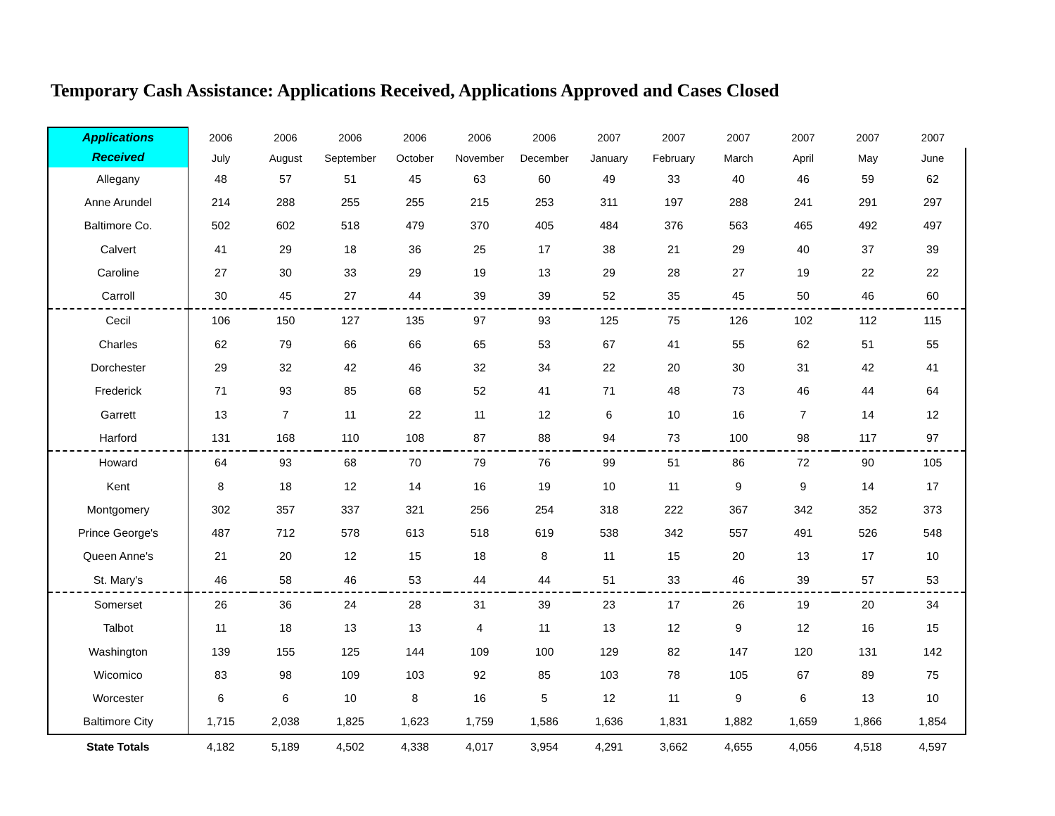Temporary Cash Assistance: Applications Received, Applications Approved and Cases Closed
| Applications | 2006 | 2006 | 2006 | 2006 | 2006 | 2006 | 2007 | 2007 | 2007 | 2007 | 2007 | 2007 |
| --- | --- | --- | --- | --- | --- | --- | --- | --- | --- | --- | --- | --- |
| Received | July | August | September | October | November | December | January | February | March | April | May | June |
| Allegany | 48 | 57 | 51 | 45 | 63 | 60 | 49 | 33 | 40 | 46 | 59 | 62 |
| Anne Arundel | 214 | 288 | 255 | 255 | 215 | 253 | 311 | 197 | 288 | 241 | 291 | 297 |
| Baltimore Co. | 502 | 602 | 518 | 479 | 370 | 405 | 484 | 376 | 563 | 465 | 492 | 497 |
| Calvert | 41 | 29 | 18 | 36 | 25 | 17 | 38 | 21 | 29 | 40 | 37 | 39 |
| Caroline | 27 | 30 | 33 | 29 | 19 | 13 | 29 | 28 | 27 | 19 | 22 | 22 |
| Carroll | 30 | 45 | 27 | 44 | 39 | 39 | 52 | 35 | 45 | 50 | 46 | 60 |
| Cecil | 106 | 150 | 127 | 135 | 97 | 93 | 125 | 75 | 126 | 102 | 112 | 115 |
| Charles | 62 | 79 | 66 | 66 | 65 | 53 | 67 | 41 | 55 | 62 | 51 | 55 |
| Dorchester | 29 | 32 | 42 | 46 | 32 | 34 | 22 | 20 | 30 | 31 | 42 | 41 |
| Frederick | 71 | 93 | 85 | 68 | 52 | 41 | 71 | 48 | 73 | 46 | 44 | 64 |
| Garrett | 13 | 7 | 11 | 22 | 11 | 12 | 6 | 10 | 16 | 7 | 14 | 12 |
| Harford | 131 | 168 | 110 | 108 | 87 | 88 | 94 | 73 | 100 | 98 | 117 | 97 |
| Howard | 64 | 93 | 68 | 70 | 79 | 76 | 99 | 51 | 86 | 72 | 90 | 105 |
| Kent | 8 | 18 | 12 | 14 | 16 | 19 | 10 | 11 | 9 | 9 | 14 | 17 |
| Montgomery | 302 | 357 | 337 | 321 | 256 | 254 | 318 | 222 | 367 | 342 | 352 | 373 |
| Prince George's | 487 | 712 | 578 | 613 | 518 | 619 | 538 | 342 | 557 | 491 | 526 | 548 |
| Queen Anne's | 21 | 20 | 12 | 15 | 18 | 8 | 11 | 15 | 20 | 13 | 17 | 10 |
| St. Mary's | 46 | 58 | 46 | 53 | 44 | 44 | 51 | 33 | 46 | 39 | 57 | 53 |
| Somerset | 26 | 36 | 24 | 28 | 31 | 39 | 23 | 17 | 26 | 19 | 20 | 34 |
| Talbot | 11 | 18 | 13 | 13 | 4 | 11 | 13 | 12 | 9 | 12 | 16 | 15 |
| Washington | 139 | 155 | 125 | 144 | 109 | 100 | 129 | 82 | 147 | 120 | 131 | 142 |
| Wicomico | 83 | 98 | 109 | 103 | 92 | 85 | 103 | 78 | 105 | 67 | 89 | 75 |
| Worcester | 6 | 6 | 10 | 8 | 16 | 5 | 12 | 11 | 9 | 6 | 13 | 10 |
| Baltimore City | 1,715 | 2,038 | 1,825 | 1,623 | 1,759 | 1,586 | 1,636 | 1,831 | 1,882 | 1,659 | 1,866 | 1,854 |
| State Totals | 4,182 | 5,189 | 4,502 | 4,338 | 4,017 | 3,954 | 4,291 | 3,662 | 4,655 | 4,056 | 4,518 | 4,597 |